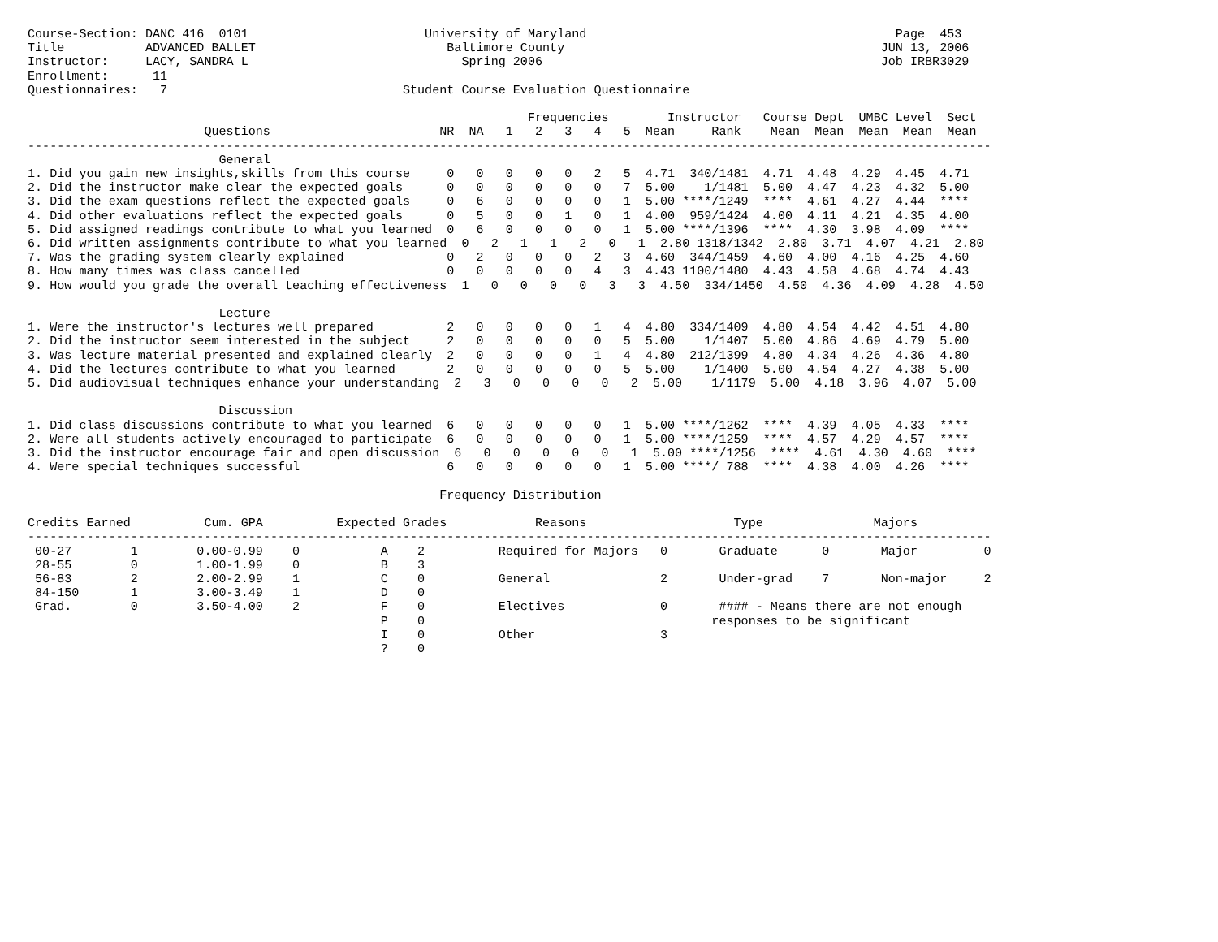Course-Section: DANC 416  0101                        University of Maryland                                          Page  453
Title           ADVANCED BALLET                          Baltimore County                                           JUN 13, 2006
Instructor:     LACY, SANDRA L                             Spring 2006                                              Job IRBR3029
Enrollment:      11
Questionnaires:   7                                Student Course Evaluation Questionnaire

                                                                    Frequencies        Instructor   Course Dept  UMBC Level  Sect
                        Questions                       NR  NA   1   2   3   4   5  Mean     Rank    Mean  Mean  Mean  Mean  Mean
-----------------------------------------------------------------------------------------------------------------------------------
                          General
1. Did you gain new insights,skills from this course     0   0   0   0   0   2   5  4.71  340/1481  4.71  4.48  4.29  4.45  4.71
2. Did the instructor make clear the expected goals      0   0   0   0   0   0   7  5.00    1/1481  5.00  4.47  4.23  4.32  5.00
3. Did the exam questions reflect the expected goals     0   6   0   0   0   0   1  5.00 ****/1249  ****  4.61  4.27  4.44  ****
4. Did other evaluations reflect the expected goals      0   5   0   0   1   0   1  4.00  959/1424  4.00  4.11  4.21  4.35  4.00
5. Did assigned readings contribute to what you learned  0   6   0   0   0   0   1  5.00 ****/1396  ****  4.30  3.98  4.09  ****
6. Did written assignments contribute to what you learned  0   2   1   1   2   0   1  2.80 1318/1342  2.80  3.71  4.07  4.21  2.80
7. Was the grading system clearly explained              0   2   0   0   0   2   3  4.60  344/1459  4.60  4.00  4.16  4.25  4.60
8. How many times was class cancelled                    0   0   0   0   0   4   3  4.43 1100/1480  4.43  4.58  4.68  4.74  4.43
9. How would you grade the overall teaching effectiveness  1   0   0   0   0   3   3  4.50  334/1450  4.50  4.36  4.09  4.28  4.50

                          Lecture
1. Were the instructor's lectures well prepared          2   0   0   0   0   1   4  4.80  334/1409  4.80  4.54  4.42  4.51  4.80
2. Did the instructor seem interested in the subject     2   0   0   0   0   0   5  5.00    1/1407  5.00  4.86  4.69  4.79  5.00
3. Was lecture material presented and explained clearly  2   0   0   0   0   1   4  4.80  212/1399  4.80  4.34  4.26  4.36  4.80
4. Did the lectures contribute to what you learned       2   0   0   0   0   0   5  5.00    1/1400  5.00  4.54  4.27  4.38  5.00
5. Did audiovisual techniques enhance your understanding  2   3   0   0   0   0   2  5.00    1/1179  5.00  4.18  3.96  4.07  5.00

                          Discussion
1. Did class discussions contribute to what you learned  6   0   0   0   0   0   1  5.00 ****/1262  ****  4.39  4.05  4.33  ****
2. Were all students actively encouraged to participate  6   0   0   0   0   0   1  5.00 ****/1259  ****  4.57  4.29  4.57  ****
3. Did the instructor encourage fair and open discussion  6   0   0   0   0   0   1  5.00 ****/1256  ****  4.61  4.30  4.60  ****
4. Were special techniques successful                    6   0   0   0   0   0   1  5.00 ****/ 788  ****  4.38  4.00  4.26  ****

                                                        Frequency Distribution

Credits Earned          Cum. GPA          Expected Grades            Reasons                    Type               Majors
-----------------------------------------------------------------------------------------------------------------------------------
 00-27        1        0.00-0.99    0           A    2          Required for Majors   0       Graduate      0       Major         0
 28-55        0        1.00-1.99    0           B    3
 56-83        2        2.00-2.99    1           C    0          General               2       Under-grad    7       Non-major     2
 84-150       1        3.00-3.49    1           D    0
 Grad.        0        3.50-4.00    2           F    0          Electives             0       #### - Means there are not enough
                                                P    0                                       responses to be significant
                                                I    0          Other                 3
                                                ?    0